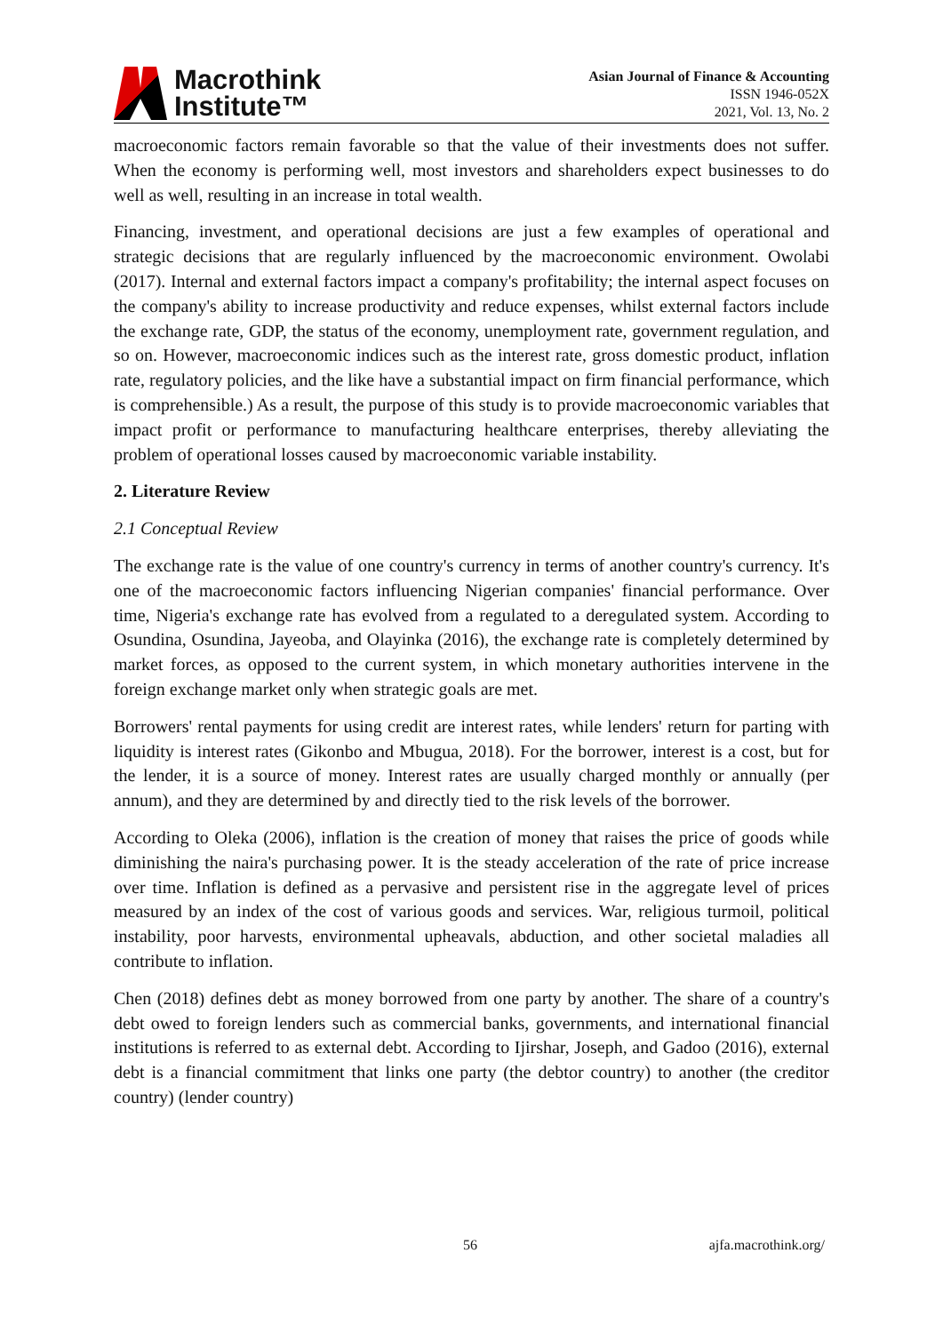Macrothink
Institute™
Asian Journal of Finance & Accounting
ISSN 1946-052X
2021, Vol. 13, No. 2
macroeconomic factors remain favorable so that the value of their investments does not suffer. When the economy is performing well, most investors and shareholders expect businesses to do well as well, resulting in an increase in total wealth.
Financing, investment, and operational decisions are just a few examples of operational and strategic decisions that are regularly influenced by the macroeconomic environment. Owolabi (2017). Internal and external factors impact a company's profitability; the internal aspect focuses on the company's ability to increase productivity and reduce expenses, whilst external factors include the exchange rate, GDP, the status of the economy, unemployment rate, government regulation, and so on. However, macroeconomic indices such as the interest rate, gross domestic product, inflation rate, regulatory policies, and the like have a substantial impact on firm financial performance, which is comprehensible.) As a result, the purpose of this study is to provide macroeconomic variables that impact profit or performance to manufacturing healthcare enterprises, thereby alleviating the problem of operational losses caused by macroeconomic variable instability.
2. Literature Review
2.1 Conceptual Review
The exchange rate is the value of one country's currency in terms of another country's currency. It's one of the macroeconomic factors influencing Nigerian companies' financial performance. Over time, Nigeria's exchange rate has evolved from a regulated to a deregulated system. According to Osundina, Osundina, Jayeoba, and Olayinka (2016), the exchange rate is completely determined by market forces, as opposed to the current system, in which monetary authorities intervene in the foreign exchange market only when strategic goals are met.
Borrowers' rental payments for using credit are interest rates, while lenders' return for parting with liquidity is interest rates (Gikonbo and Mbugua, 2018). For the borrower, interest is a cost, but for the lender, it is a source of money. Interest rates are usually charged monthly or annually (per annum), and they are determined by and directly tied to the risk levels of the borrower.
According to Oleka (2006), inflation is the creation of money that raises the price of goods while diminishing the naira's purchasing power. It is the steady acceleration of the rate of price increase over time. Inflation is defined as a pervasive and persistent rise in the aggregate level of prices measured by an index of the cost of various goods and services. War, religious turmoil, political instability, poor harvests, environmental upheavals, abduction, and other societal maladies all contribute to inflation.
Chen (2018) defines debt as money borrowed from one party by another. The share of a country's debt owed to foreign lenders such as commercial banks, governments, and international financial institutions is referred to as external debt. According to Ijirshar, Joseph, and Gadoo (2016), external debt is a financial commitment that links one party (the debtor country) to another (the creditor country) (lender country)
56 ajfa.macrothink.org/